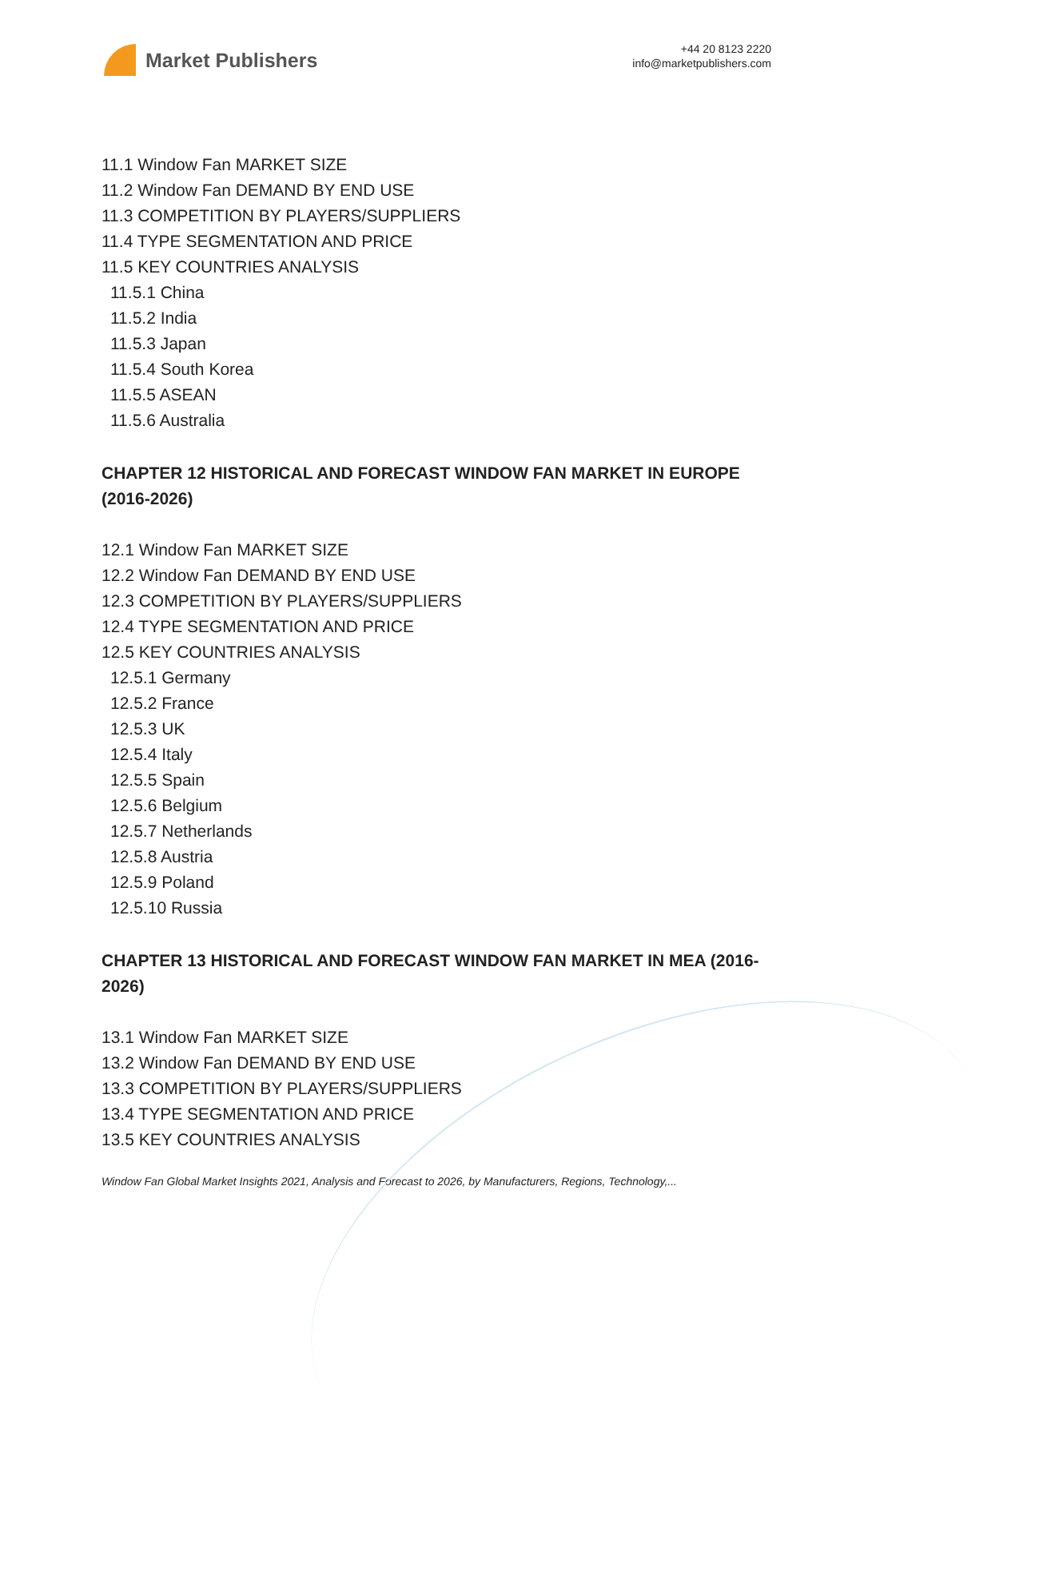Market Publishers
+44 20 8123 2220
info@marketpublishers.com
11.1 Window Fan MARKET SIZE
11.2 Window Fan DEMAND BY END USE
11.3 COMPETITION BY PLAYERS/SUPPLIERS
11.4 TYPE SEGMENTATION AND PRICE
11.5 KEY COUNTRIES ANALYSIS
11.5.1 China
11.5.2 India
11.5.3 Japan
11.5.4 South Korea
11.5.5 ASEAN
11.5.6 Australia
CHAPTER 12 HISTORICAL AND FORECAST WINDOW FAN MARKET IN EUROPE (2016-2026)
12.1 Window Fan MARKET SIZE
12.2 Window Fan DEMAND BY END USE
12.3 COMPETITION BY PLAYERS/SUPPLIERS
12.4 TYPE SEGMENTATION AND PRICE
12.5 KEY COUNTRIES ANALYSIS
12.5.1 Germany
12.5.2 France
12.5.3 UK
12.5.4 Italy
12.5.5 Spain
12.5.6 Belgium
12.5.7 Netherlands
12.5.8 Austria
12.5.9 Poland
12.5.10 Russia
CHAPTER 13 HISTORICAL AND FORECAST WINDOW FAN MARKET IN MEA (2016-2026)
13.1 Window Fan MARKET SIZE
13.2 Window Fan DEMAND BY END USE
13.3 COMPETITION BY PLAYERS/SUPPLIERS
13.4 TYPE SEGMENTATION AND PRICE
13.5 KEY COUNTRIES ANALYSIS
Window Fan Global Market Insights 2021, Analysis and Forecast to 2026, by Manufacturers, Regions, Technology,...